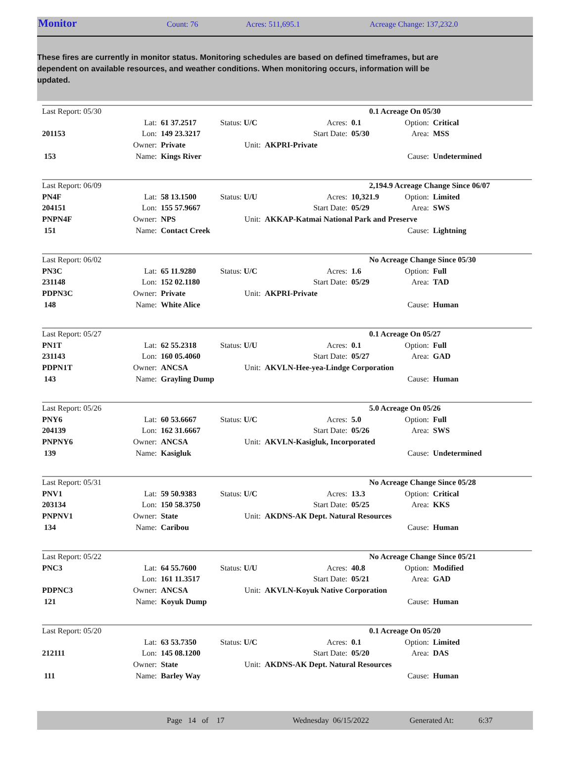Monitor Count: 76 Acres: 511,695.1 Acreage Change: 137,232.0
These fires are currently in monitor status. Monitoring schedules are based on defined timeframes, but are dependent on available resources, and weather conditions. When monitoring occurs, information will be updated.
| Last Report: 05/30 | | | | | 0.1 Acreage On 05/30 | | |
| | Lat: | 61 37.2517 | Status: U/C | Acres: | 0.1 | Option: | Critical |
| 201153 | Lon: | 149 23.3217 | | Start Date: | 05/30 | Area: | MSS |
| | Owner: | Private | Unit: | AKPRI-Private | | | |
| 153 | Name: | Kings River | | | | Cause: | Undetermined |
| Last Report: 06/09 | | | | | 2,194.9 Acreage Change Since 06/07 | | |
| PN4F | Lat: | 58 13.1500 | Status: U/U | Acres: | 10,321.9 | Option: | Limited |
| 204151 | Lon: | 155 57.9667 | | Start Date: | 05/29 | Area: | SWS |
| PNPN4F | Owner: | NPS | Unit: | AKKAP-Katmai National Park and Preserve | | | |
| 151 | Name: | Contact Creek | | | | Cause: | Lightning |
| Last Report: 06/02 | | | | | No Acreage Change Since 05/30 | | |
| PN3C | Lat: | 65 11.9280 | Status: U/C | Acres: | 1.6 | Option: | Full |
| 231148 | Lon: | 152 02.1180 | | Start Date: | 05/29 | Area: | TAD |
| PDPN3C | Owner: | Private | Unit: | AKPRI-Private | | | |
| 148 | Name: | White Alice | | | | Cause: | Human |
| Last Report: 05/27 | | | | | 0.1 Acreage On 05/27 | | |
| PN1T | Lat: | 62 55.2318 | Status: U/U | Acres: | 0.1 | Option: | Full |
| 231143 | Lon: | 160 05.4060 | | Start Date: | 05/27 | Area: | GAD |
| PDPN1T | Owner: | ANCSA | Unit: | AKVLN-Hee-yea-Lindge Corporation | | | |
| 143 | Name: | Grayling Dump | | | | Cause: | Human |
| Last Report: 05/26 | | | | | 5.0 Acreage On 05/26 | | |
| PNY6 | Lat: | 60 53.6667 | Status: U/C | Acres: | 5.0 | Option: | Full |
| 204139 | Lon: | 162 31.6667 | | Start Date: | 05/26 | Area: | SWS |
| PNPNY6 | Owner: | ANCSA | Unit: | AKVLN-Kasigluk, Incorporated | | | |
| 139 | Name: | Kasigluk | | | | Cause: | Undetermined |
| Last Report: 05/31 | | | | | No Acreage Change Since 05/28 | | |
| PNV1 | Lat: | 59 50.9383 | Status: U/C | Acres: | 13.3 | Option: | Critical |
| 203134 | Lon: | 150 58.3750 | | Start Date: | 05/25 | Area: | KKS |
| PNPNV1 | Owner: | State | Unit: | AKDNS-AK Dept. Natural Resources | | | |
| 134 | Name: | Caribou | | | | Cause: | Human |
| Last Report: 05/22 | | | | | No Acreage Change Since 05/21 | | |
| PNC3 | Lat: | 64 55.7600 | Status: U/U | Acres: | 40.8 | Option: | Modified |
| | Lon: | 161 11.3517 | | Start Date: | 05/21 | Area: | GAD |
| PDPNC3 | Owner: | ANCSA | Unit: | AKVLN-Koyuk Native Corporation | | | |
| 121 | Name: | Koyuk Dump | | | | Cause: | Human |
| Last Report: 05/20 | | | | | 0.1 Acreage On 05/20 | | |
| | Lat: | 63 53.7350 | Status: U/C | Acres: | 0.1 | Option: | Limited |
| 212111 | Lon: | 145 08.1200 | | Start Date: | 05/20 | Area: | DAS |
| | Owner: | State | Unit: | AKDNS-AK Dept. Natural Resources | | | |
| 111 | Name: | Barley Way | | | | Cause: | Human |
Page 14 of 17 Wednesday 06/15/2022 Generated At: 6:37